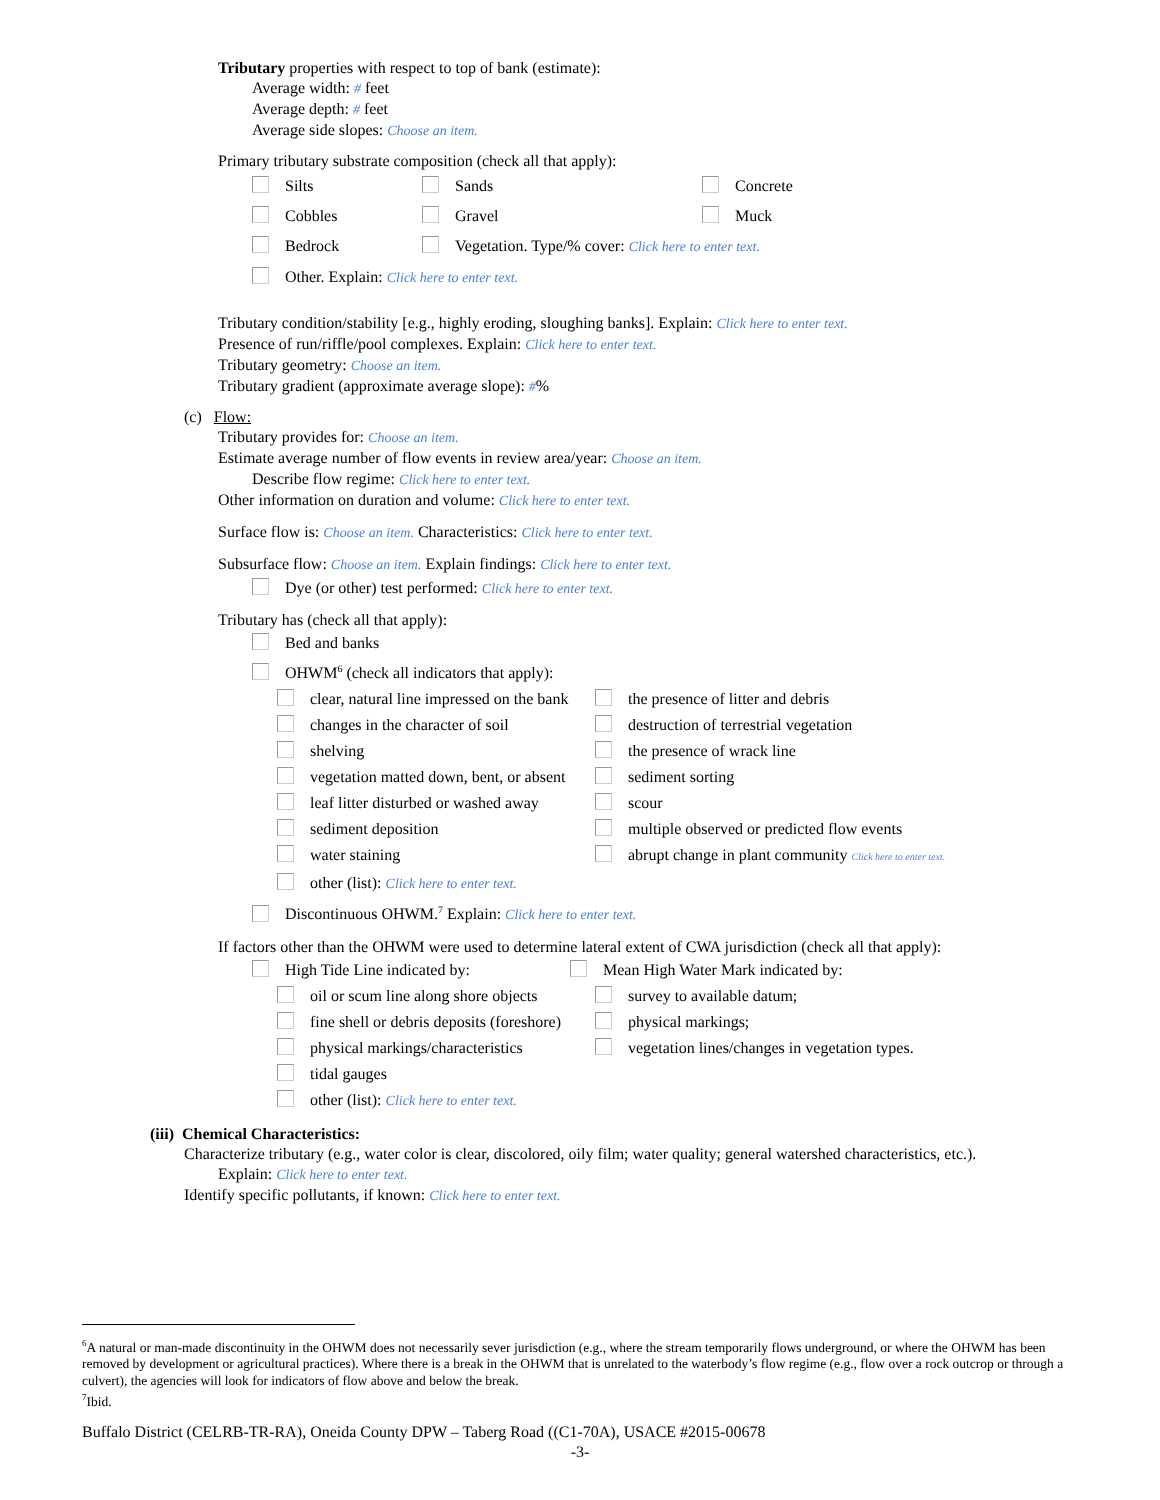Tributary properties with respect to top of bank (estimate):
Average width: # feet
Average depth: # feet
Average side slopes: Choose an item.
Primary tributary substrate composition (check all that apply):
Silts Sands Concrete
Cobbles Gravel Muck
Bedrock Vegetation. Type/% cover: Click here to enter text.
Other. Explain: Click here to enter text.
Tributary condition/stability [e.g., highly eroding, sloughing banks]. Explain: Click here to enter text.
Presence of run/riffle/pool complexes. Explain: Click here to enter text.
Tributary geometry: Choose an item.
Tributary gradient (approximate average slope): #%
(c) Flow:
Tributary provides for: Choose an item.
Estimate average number of flow events in review area/year: Choose an item.
Describe flow regime: Click here to enter text.
Other information on duration and volume: Click here to enter text.
Surface flow is: Choose an item. Characteristics: Click here to enter text.
Subsurface flow: Choose an item. Explain findings: Click here to enter text.
Dye (or other) test performed: Click here to enter text.
Tributary has (check all that apply):
Bed and banks
OHWM<sup>6</sup> (check all indicators that apply):
clear, natural line impressed on the bank the presence of litter and debris
changes in the character of soil destruction of terrestrial vegetation
shelving the presence of wrack line
vegetation matted down, bent, or absent sediment sorting
leaf litter disturbed or washed away scour
sediment deposition multiple observed or predicted flow events
water staining abrupt change in plant community Click here to enter text.
other (list): Click here to enter text.
Discontinuous OHWM.<sup>7</sup> Explain: Click here to enter text.
If factors other than the OHWM were used to determine lateral extent of CWA jurisdiction (check all that apply):
High Tide Line indicated by: Mean High Water Mark indicated by:
oil or scum line along shore objects survey to available datum;
fine shell or debris deposits (foreshore) physical markings;
physical markings/characteristics vegetation lines/changes in vegetation types.
tidal gauges
other (list): Click here to enter text.
(iii) Chemical Characteristics:
Characterize tributary (e.g., water color is clear, discolored, oily film; water quality; general watershed characteristics, etc.).
Explain: Click here to enter text.
Identify specific pollutants, if known: Click here to enter text.
<sup>6</sup> A natural or man-made discontinuity in the OHWM does not necessarily sever jurisdiction (e.g., where the stream temporarily flows underground, or where the OHWM has been removed by development or agricultural practices). Where there is a break in the OHWM that is unrelated to the waterbody’s flow regime (e.g., flow over a rock outcrop or through a culvert), the agencies will look for indicators of flow above and below the break.
<sup>7</sup> Ibid.
Buffalo District (CELRB-TR-RA), Oneida County DPW – Taberg Road ((C1-70A), USACE #2015-00678
-3-